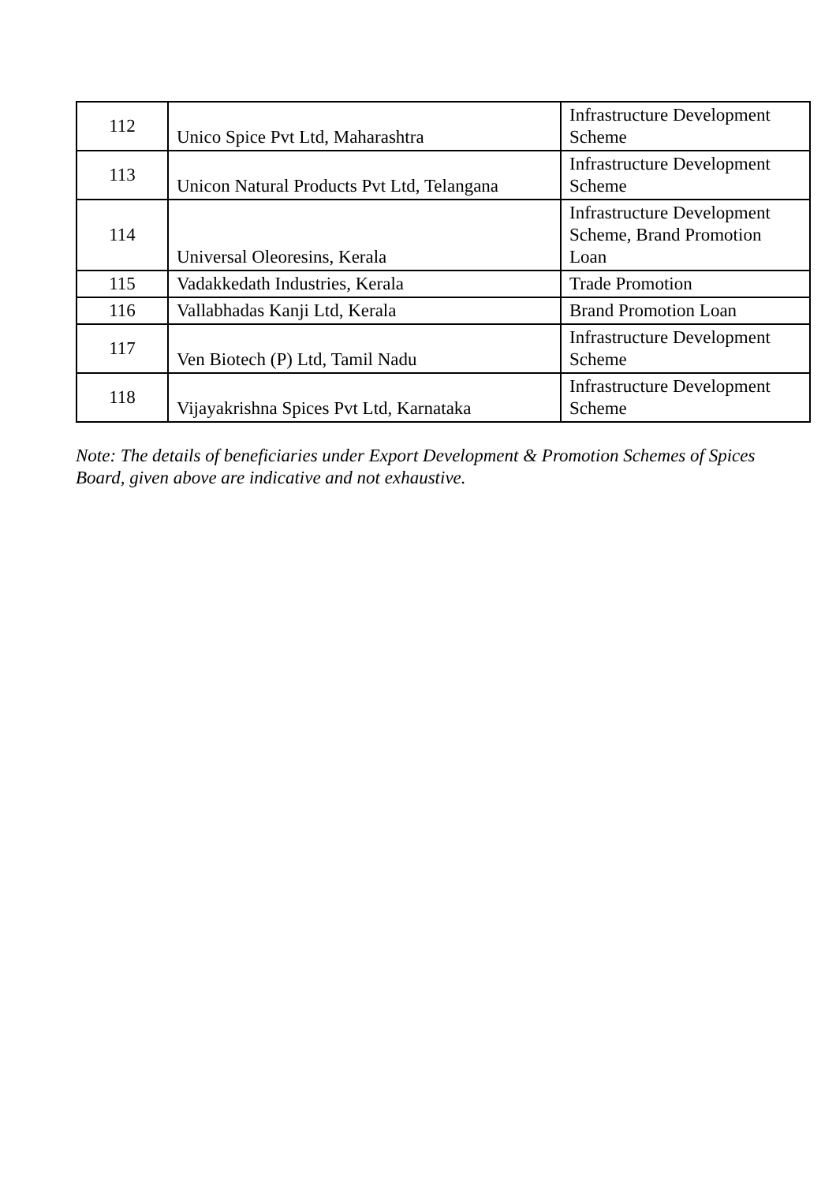| 112 | Unico Spice Pvt Ltd, Maharashtra | Infrastructure Development Scheme |
| 113 | Unicon Natural Products Pvt Ltd, Telangana | Infrastructure Development Scheme |
| 114 | Universal Oleoresins, Kerala | Infrastructure Development Scheme, Brand Promotion Loan |
| 115 | Vadakkedath Industries, Kerala | Trade Promotion |
| 116 | Vallabhadas Kanji Ltd, Kerala | Brand Promotion Loan |
| 117 | Ven Biotech (P) Ltd, Tamil Nadu | Infrastructure Development Scheme |
| 118 | Vijayakrishna Spices Pvt Ltd, Karnataka | Infrastructure Development Scheme |
Note: The details of beneficiaries under Export Development & Promotion Schemes of Spices Board, given above are indicative and not exhaustive.